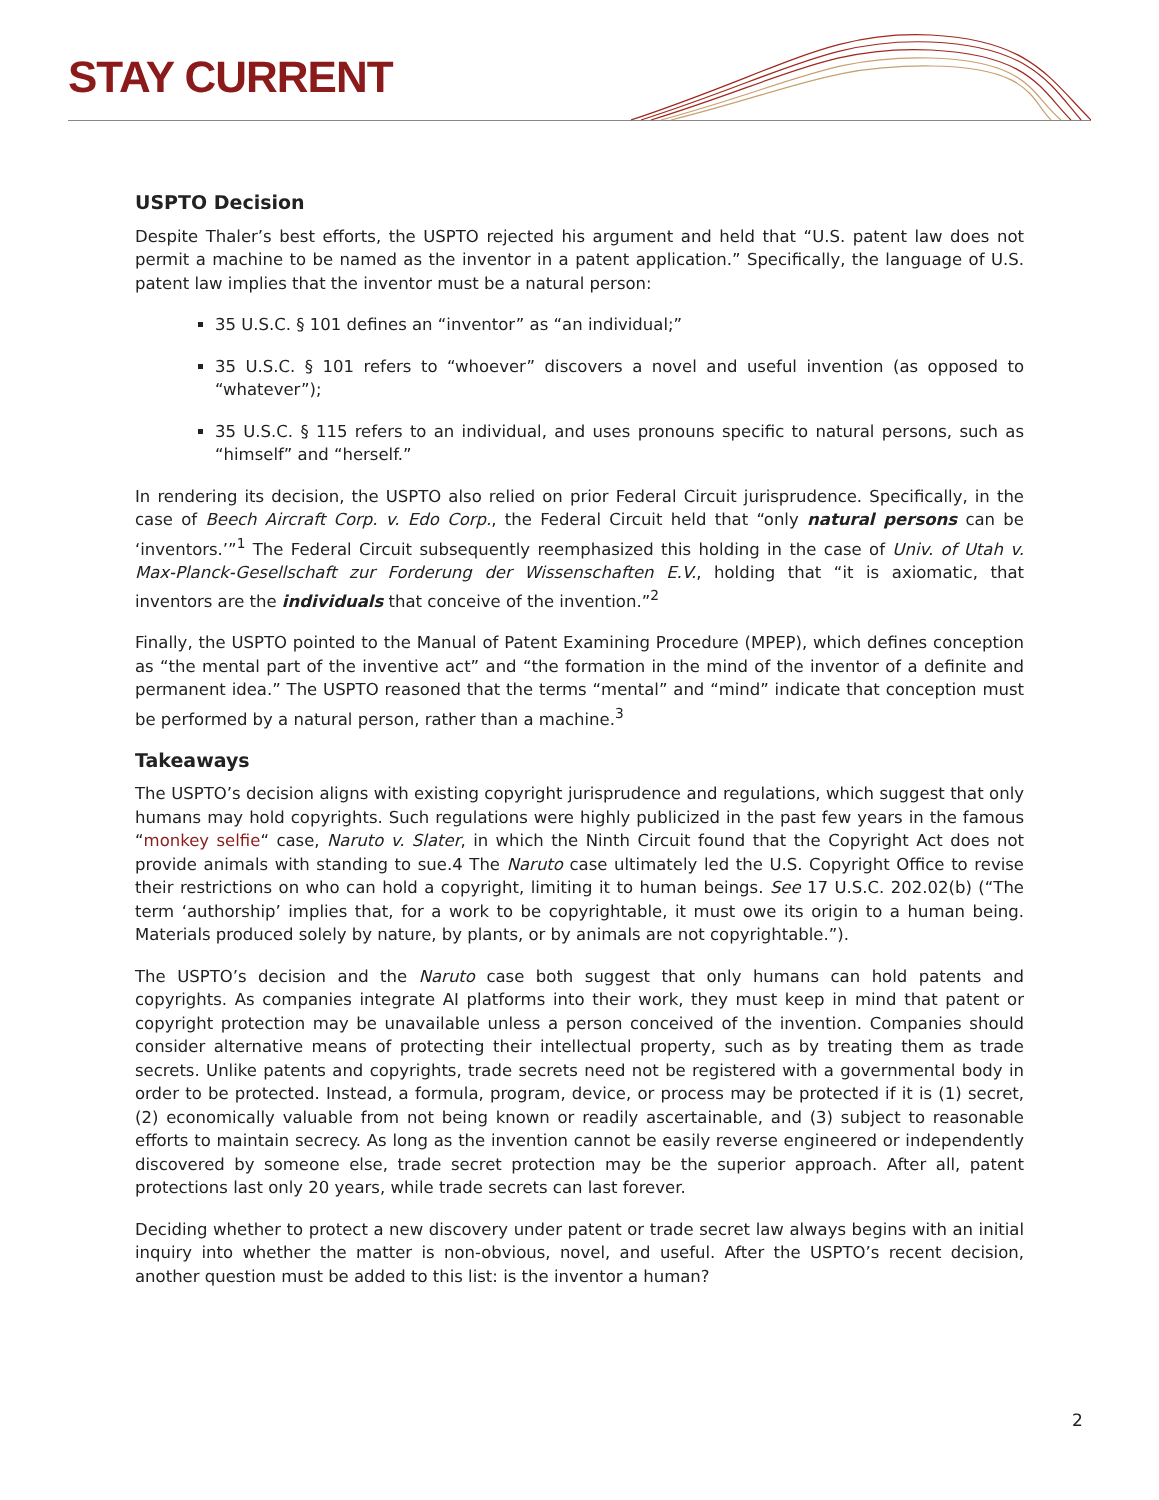STAY CURRENT
USPTO Decision
Despite Thaler’s best efforts, the USPTO rejected his argument and held that “U.S. patent law does not permit a machine to be named as the inventor in a patent application.” Specifically, the language of U.S. patent law implies that the inventor must be a natural person:
35 U.S.C. § 101 defines an “inventor” as “an individual;”
35 U.S.C. § 101 refers to “whoever” discovers a novel and useful invention (as opposed to “whatever”);
35 U.S.C. § 115 refers to an individual, and uses pronouns specific to natural persons, such as “himself” and “herself.”
In rendering its decision, the USPTO also relied on prior Federal Circuit jurisprudence. Specifically, in the case of Beech Aircraft Corp. v. Edo Corp., the Federal Circuit held that “only natural persons can be ‘inventors.’”<sup>1</sup> The Federal Circuit subsequently reemphasized this holding in the case of Univ. of Utah v. Max-Planck-Gesellschaft zur Forderung der Wissenschaften E.V., holding that “it is axiomatic, that inventors are the individuals that conceive of the invention.”<sup>2</sup>
Finally, the USPTO pointed to the Manual of Patent Examining Procedure (MPEP), which defines conception as “the mental part of the inventive act” and “the formation in the mind of the inventor of a definite and permanent idea.” The USPTO reasoned that the terms “mental” and “mind” indicate that conception must be performed by a natural person, rather than a machine.<sup>3</sup>
Takeaways
The USPTO’s decision aligns with existing copyright jurisprudence and regulations, which suggest that only humans may hold copyrights. Such regulations were highly publicized in the past few years in the famous “monkey selfie“ case, Naruto v. Slater, in which the Ninth Circuit found that the Copyright Act does not provide animals with standing to sue.4 The Naruto case ultimately led the U.S. Copyright Office to revise their restrictions on who can hold a copyright, limiting it to human beings. See 17 U.S.C. 202.02(b) (“The term ‘authorship’ implies that, for a work to be copyrightable, it must owe its origin to a human being. Materials produced solely by nature, by plants, or by animals are not copyrightable.”).
The USPTO’s decision and the Naruto case both suggest that only humans can hold patents and copyrights. As companies integrate AI platforms into their work, they must keep in mind that patent or copyright protection may be unavailable unless a person conceived of the invention. Companies should consider alternative means of protecting their intellectual property, such as by treating them as trade secrets. Unlike patents and copyrights, trade secrets need not be registered with a governmental body in order to be protected. Instead, a formula, program, device, or process may be protected if it is (1) secret, (2) economically valuable from not being known or readily ascertainable, and (3) subject to reasonable efforts to maintain secrecy. As long as the invention cannot be easily reverse engineered or independently discovered by someone else, trade secret protection may be the superior approach. After all, patent protections last only 20 years, while trade secrets can last forever.
Deciding whether to protect a new discovery under patent or trade secret law always begins with an initial inquiry into whether the matter is non-obvious, novel, and useful. After the USPTO’s recent decision, another question must be added to this list: is the inventor a human?
2